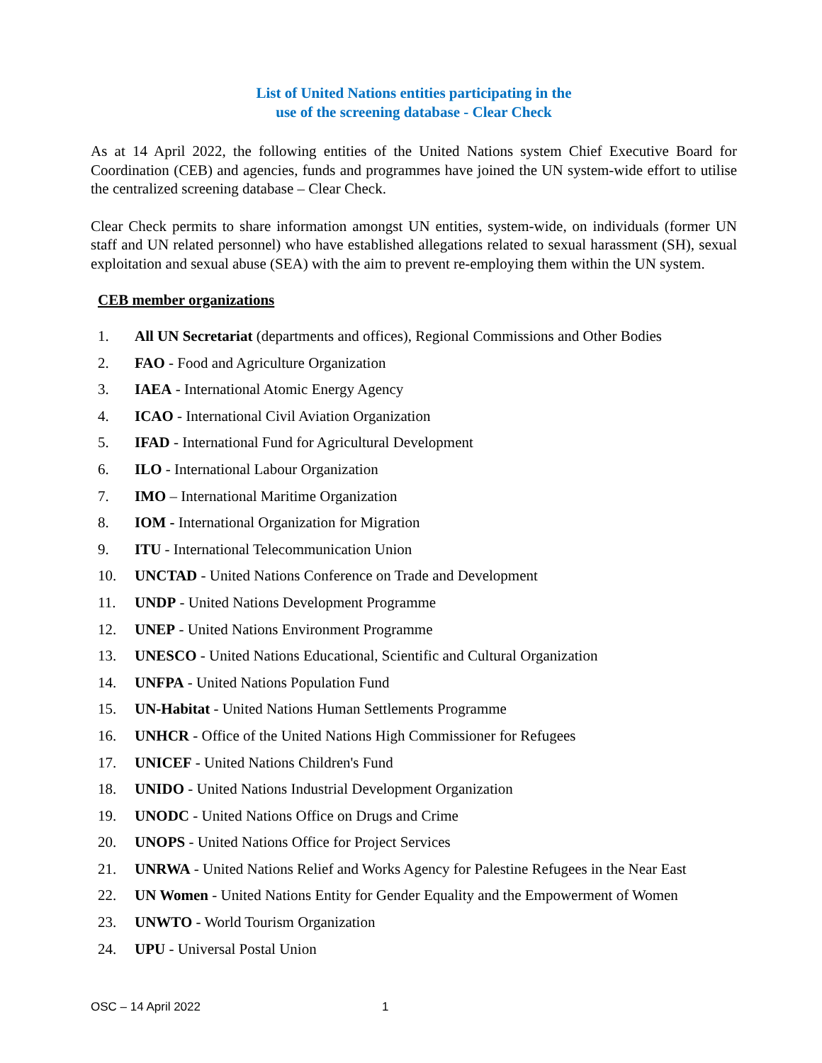List of United Nations entities participating in the
use of the screening database - Clear Check
As at 14 April 2022, the following entities of the United Nations system Chief Executive Board for Coordination (CEB) and agencies, funds and programmes have joined the UN system-wide effort to utilise the centralized screening database – Clear Check.
Clear Check permits to share information amongst UN entities, system-wide, on individuals (former UN staff and UN related personnel) who have established allegations related to sexual harassment (SH), sexual exploitation and sexual abuse (SEA) with the aim to prevent re-employing them within the UN system.
CEB member organizations
1. All UN Secretariat (departments and offices), Regional Commissions and Other Bodies
2. FAO - Food and Agriculture Organization
3. IAEA - International Atomic Energy Agency
4. ICAO - International Civil Aviation Organization
5. IFAD - International Fund for Agricultural Development
6. ILO - International Labour Organization
7. IMO – International Maritime Organization
8. IOM - International Organization for Migration
9. ITU - International Telecommunication Union
10. UNCTAD - United Nations Conference on Trade and Development
11. UNDP - United Nations Development Programme
12. UNEP - United Nations Environment Programme
13. UNESCO - United Nations Educational, Scientific and Cultural Organization
14. UNFPA - United Nations Population Fund
15. UN-Habitat - United Nations Human Settlements Programme
16. UNHCR - Office of the United Nations High Commissioner for Refugees
17. UNICEF - United Nations Children's Fund
18. UNIDO - United Nations Industrial Development Organization
19. UNODC - United Nations Office on Drugs and Crime
20. UNOPS - United Nations Office for Project Services
21. UNRWA - United Nations Relief and Works Agency for Palestine Refugees in the Near East
22. UN Women - United Nations Entity for Gender Equality and the Empowerment of Women
23. UNWTO - World Tourism Organization
24. UPU - Universal Postal Union
OSC – 14 April 2022 1